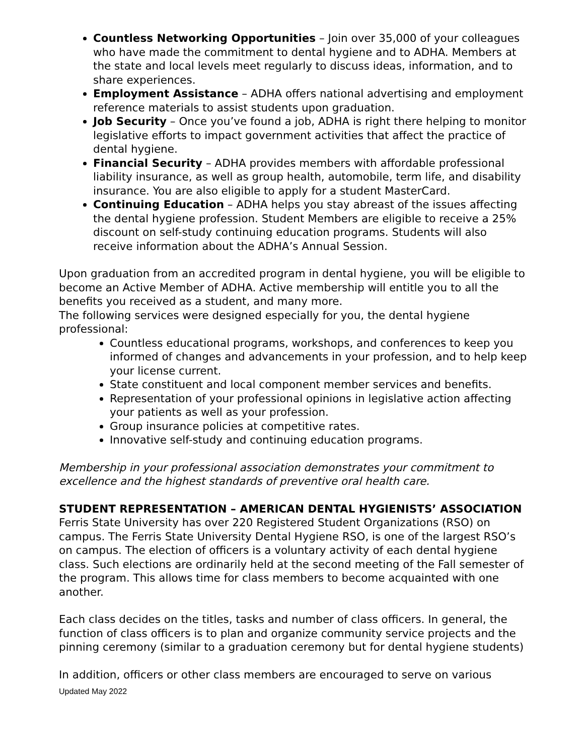Countless Networking Opportunities – Join over 35,000 of your colleagues who have made the commitment to dental hygiene and to ADHA. Members at the state and local levels meet regularly to discuss ideas, information, and to share experiences.
Employment Assistance – ADHA offers national advertising and employment reference materials to assist students upon graduation.
Job Security – Once you’ve found a job, ADHA is right there helping to monitor legislative efforts to impact government activities that affect the practice of dental hygiene.
Financial Security – ADHA provides members with affordable professional liability insurance, as well as group health, automobile, term life, and disability insurance. You are also eligible to apply for a student MasterCard.
Continuing Education – ADHA helps you stay abreast of the issues affecting the dental hygiene profession. Student Members are eligible to receive a 25% discount on self-study continuing education programs. Students will also receive information about the ADHA’s Annual Session.
Upon graduation from an accredited program in dental hygiene, you will be eligible to become an Active Member of ADHA. Active membership will entitle you to all the benefits you received as a student, and many more.
The following services were designed especially for you, the dental hygiene professional:
Countless educational programs, workshops, and conferences to keep you informed of changes and advancements in your profession, and to help keep your license current.
State constituent and local component member services and benefits.
Representation of your professional opinions in legislative action affecting your patients as well as your profession.
Group insurance policies at competitive rates.
Innovative self-study and continuing education programs.
Membership in your professional association demonstrates your commitment to excellence and the highest standards of preventive oral health care.
STUDENT REPRESENTATION – AMERICAN DENTAL HYGIENISTS’ ASSOCIATION
Ferris State University has over 220 Registered Student Organizations (RSO) on campus. The Ferris State University Dental Hygiene RSO, is one of the largest RSO’s on campus. The election of officers is a voluntary activity of each dental hygiene class. Such elections are ordinarily held at the second meeting of the Fall semester of the program. This allows time for class members to become acquainted with one another.
Each class decides on the titles, tasks and number of class officers. In general, the function of class officers is to plan and organize community service projects and the pinning ceremony (similar to a graduation ceremony but for dental hygiene students)
In addition, officers or other class members are encouraged to serve on various
Updated May 2022